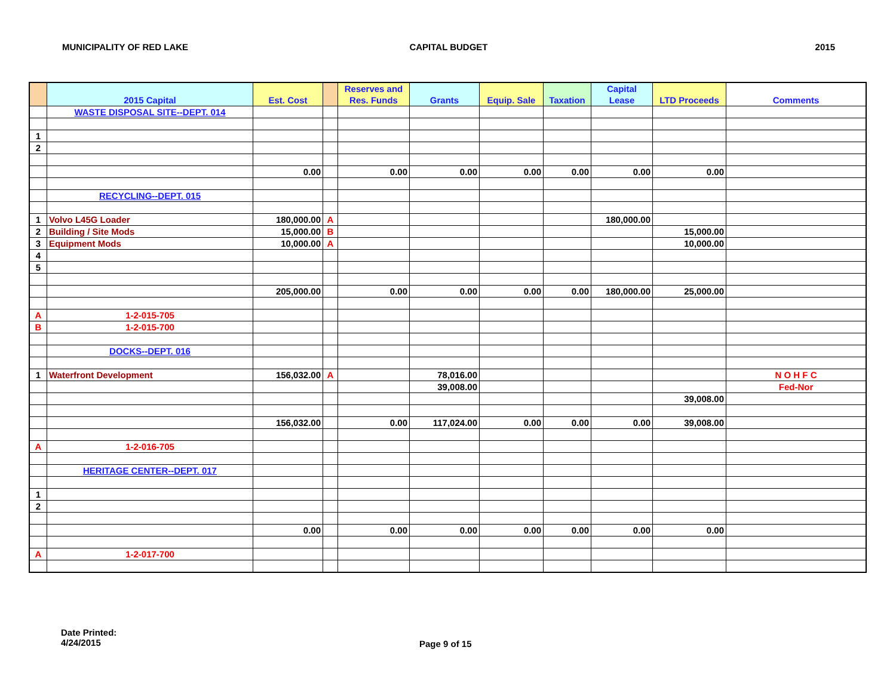MUNICIPALITY OF RED LAKE CAPITAL BUDGET 2015
| | 2015 Capital | Est. Cost | | Reserves and Res. Funds | Grants | Equip. Sale | Taxation | Capital Lease | LTD Proceeds | Comments |
| --- | --- | --- | --- | --- | --- | --- | --- | --- | --- | --- |
| | WASTE DISPOSAL SITE--DEPT. 014 | | | | | | | | | |
| 1 | | | | | | | | | | |
| 2 | | | | | | | | | | |
| | | 0.00 | | 0.00 | 0.00 | 0.00 | 0.00 | 0.00 | 0.00 | |
| | RECYCLING--DEPT. 015 | | | | | | | | | |
| 1 | Volvo L45G Loader | 180,000.00 | A | | | | | 180,000.00 | | |
| 2 | Building / Site Mods | 15,000.00 | B | | | | | | 15,000.00 | |
| 3 | Equipment Mods | 10,000.00 | A | | | | | | 10,000.00 | |
| 4 | | | | | | | | | | |
| 5 | | | | | | | | | | |
| | | 205,000.00 | | 0.00 | 0.00 | 0.00 | 0.00 | 180,000.00 | 25,000.00 | |
| A | 1-2-015-705 | | | | | | | | | |
| B | 1-2-015-700 | | | | | | | | | |
| | DOCKS--DEPT. 016 | | | | | | | | | |
| 1 | Waterfront Development | 156,032.00 | A | | 78,016.00 | | | | | N O H F C |
| | | | | | 39,008.00 | | | | | Fed-Nor |
| | | | | | | | | | 39,008.00 | |
| | | 156,032.00 | | 0.00 | 117,024.00 | 0.00 | 0.00 | 0.00 | 39,008.00 | |
| A | 1-2-016-705 | | | | | | | | | |
| | HERITAGE CENTER--DEPT. 017 | | | | | | | | | |
| 1 | | | | | | | | | | |
| 2 | | | | | | | | | | |
| | | 0.00 | | 0.00 | 0.00 | 0.00 | 0.00 | 0.00 | 0.00 | |
| A | 1-2-017-700 | | | | | | | | | |
Date Printed:
4/24/2015
Page 9 of 15